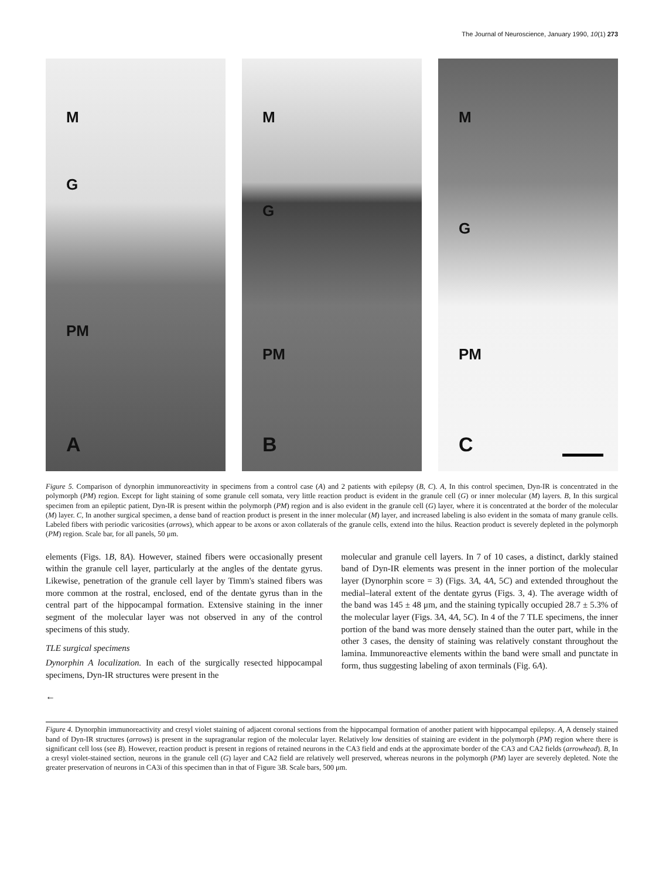The Journal of Neuroscience, January 1990, 10(1) 273
M
G
PM
A
M
G
PM
B
M
G
PM
C
Figure 5. Comparison of dynorphin immunoreactivity in specimens from a control case (A) and 2 patients with epilepsy (B, C). A, In this control specimen, Dyn-IR is concentrated in the polymorph (PM) region. Except for light staining of some granule cell somata, very little reaction product is evident in the granule cell (G) or inner molecular (M) layers. B, In this surgical specimen from an epileptic patient, Dyn-IR is present within the polymorph (PM) region and is also evident in the granule cell (G) layer, where it is concentrated at the border of the molecular (M) layer. C, In another surgical specimen, a dense band of reaction product is present in the inner molecular (M) layer, and increased labeling is also evident in the somata of many granule cells. Labeled fibers with periodic varicosities (arrows), which appear to be axons or axon collaterals of the granule cells, extend into the hilus. Reaction product is severely depleted in the polymorph (PM) region. Scale bar, for all panels, 50 μm.
elements (Figs. 1B, 8A). However, stained fibers were occasionally present within the granule cell layer, particularly at the angles of the dentate gyrus. Likewise, penetration of the granule cell layer by Timm's stained fibers was more common at the rostral, enclosed, end of the dentate gyrus than in the central part of the hippocampal formation. Extensive staining in the inner segment of the molecular layer was not observed in any of the control specimens of this study.
TLE surgical specimens
Dynorphin A localization. In each of the surgically resected hippocampal specimens, Dyn-IR structures were present in the
molecular and granule cell layers. In 7 of 10 cases, a distinct, darkly stained band of Dyn-IR elements was present in the inner portion of the molecular layer (Dynorphin score = 3) (Figs. 3A, 4A, 5C) and extended throughout the medial–lateral extent of the dentate gyrus (Figs. 3, 4). The average width of the band was 145 ± 48 μm, and the staining typically occupied 28.7 ± 5.3% of the molecular layer (Figs. 3A, 4A, 5C). In 4 of the 7 TLE specimens, the inner portion of the band was more densely stained than the outer part, while in the other 3 cases, the density of staining was relatively constant throughout the lamina. Immunoreactive elements within the band were small and punctate in form, thus suggesting labeling of axon terminals (Fig. 6A).
←
Figure 4. Dynorphin immunoreactivity and cresyl violet staining of adjacent coronal sections from the hippocampal formation of another patient with hippocampal epilepsy. A, A densely stained band of Dyn-IR structures (arrows) is present in the supragranular region of the molecular layer. Relatively low densities of staining are evident in the polymorph (PM) region where there is significant cell loss (see B). However, reaction product is present in regions of retained neurons in the CA3 field and ends at the approximate border of the CA3 and CA2 fields (arrowhead). B, In a cresyl violet-stained section, neurons in the granule cell (G) layer and CA2 field are relatively well preserved, whereas neurons in the polymorph (PM) layer are severely depleted. Note the greater preservation of neurons in CA3i of this specimen than in that of Figure 3B. Scale bars, 500 μm.